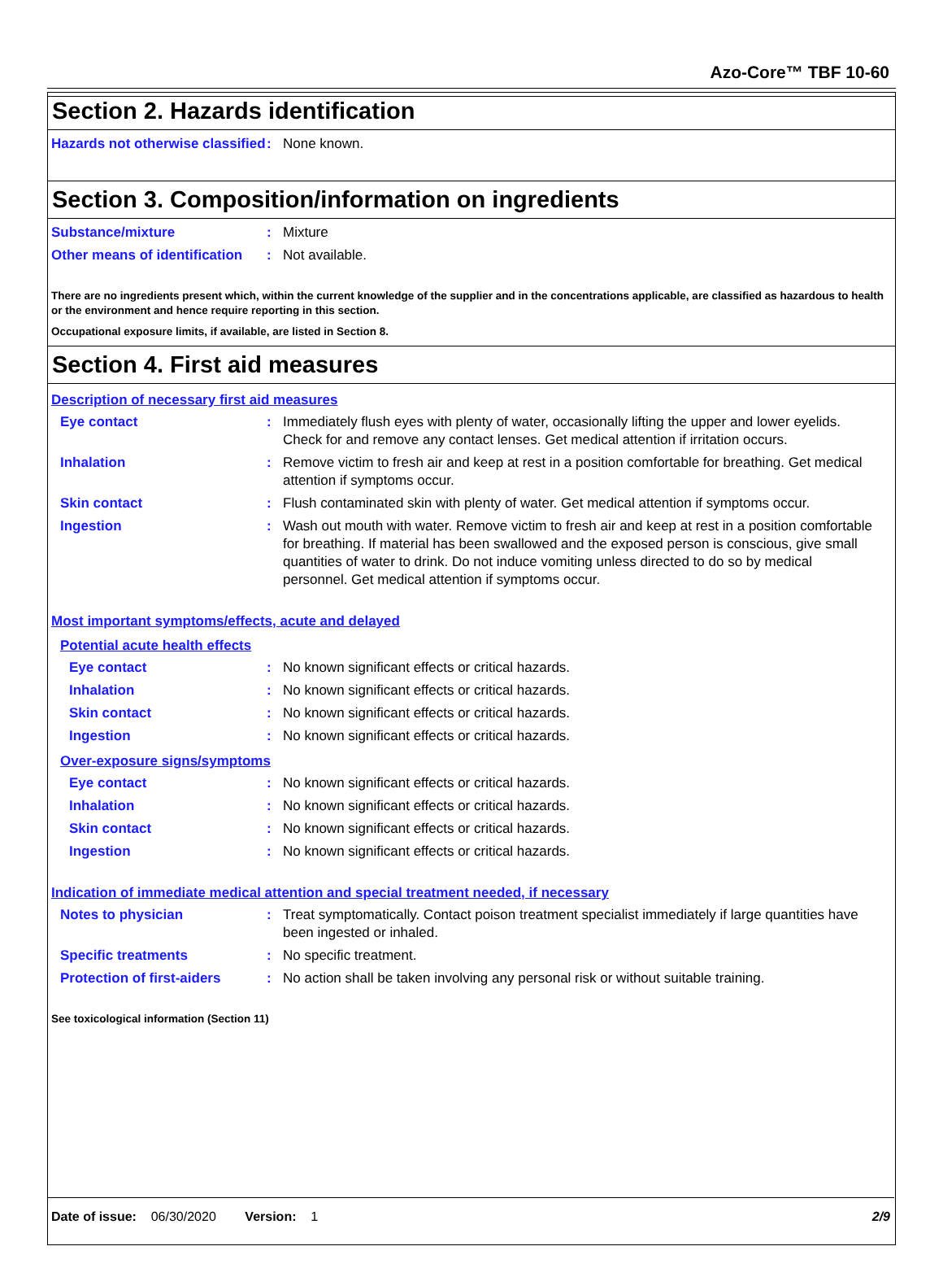Azo-Core™ TBF 10-60
Section 2. Hazards identification
Hazards not otherwise classified
: None known.
Section 3. Composition/information on ingredients
Substance/mixture : Mixture
Other means of identification
: Not available.
There are no ingredients present which, within the current knowledge of the supplier and in the concentrations applicable, are classified as hazardous to health or the environment and hence require reporting in this section.
Occupational exposure limits, if available, are listed in Section 8.
Section 4. First aid measures
Description of necessary first aid measures
Eye contact : Immediately flush eyes with plenty of water, occasionally lifting the upper and lower eyelids. Check for and remove any contact lenses. Get medical attention if irritation occurs.
Inhalation : Remove victim to fresh air and keep at rest in a position comfortable for breathing. Get medical attention if symptoms occur.
Skin contact : Flush contaminated skin with plenty of water. Get medical attention if symptoms occur.
Ingestion : Wash out mouth with water. Remove victim to fresh air and keep at rest in a position comfortable for breathing. If material has been swallowed and the exposed person is conscious, give small quantities of water to drink. Do not induce vomiting unless directed to do so by medical personnel. Get medical attention if symptoms occur.
Most important symptoms/effects, acute and delayed
Potential acute health effects
Eye contact : No known significant effects or critical hazards.
Inhalation : No known significant effects or critical hazards.
Skin contact : No known significant effects or critical hazards.
Ingestion : No known significant effects or critical hazards.
Over-exposure signs/symptoms
Eye contact : No known significant effects or critical hazards.
Inhalation : No known significant effects or critical hazards.
Skin contact : No known significant effects or critical hazards.
Ingestion : No known significant effects or critical hazards.
Indication of immediate medical attention and special treatment needed, if necessary
Notes to physician : Treat symptomatically. Contact poison treatment specialist immediately if large quantities have been ingested or inhaled.
Specific treatments : No specific treatment.
Protection of first-aiders : No action shall be taken involving any personal risk or without suitable training.
See toxicological information (Section 11)
Date of issue: 06/30/2020 Version: 1 2/9